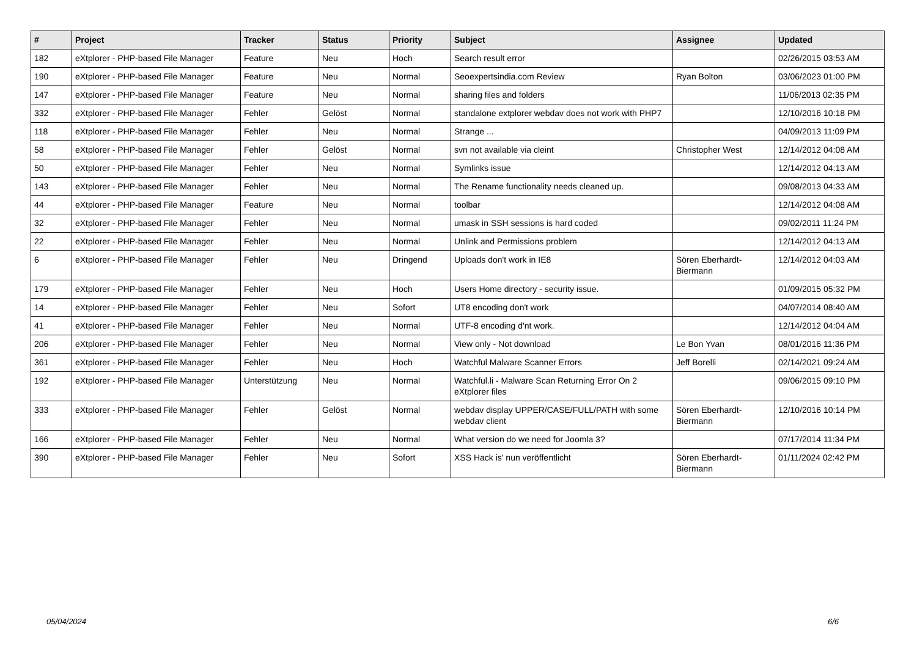| # | Project | Tracker | Status | Priority | Subject | Assignee | Updated |
| --- | --- | --- | --- | --- | --- | --- | --- |
| 182 | eXtplorer - PHP-based File Manager | Feature | Neu | Hoch | Search result error | | 02/26/2015 03:53 AM |
| 190 | eXtplorer - PHP-based File Manager | Feature | Neu | Normal | Seoexpertsindia.com Review | Ryan Bolton | 03/06/2023 01:00 PM |
| 147 | eXtplorer - PHP-based File Manager | Feature | Neu | Normal | sharing files and folders | | 11/06/2013 02:35 PM |
| 332 | eXtplorer - PHP-based File Manager | Fehler | Gelöst | Normal | standalone extplorer webdav does not work with PHP7 | | 12/10/2016 10:18 PM |
| 118 | eXtplorer - PHP-based File Manager | Fehler | Neu | Normal | Strange ... | | 04/09/2013 11:09 PM |
| 58 | eXtplorer - PHP-based File Manager | Fehler | Gelöst | Normal | svn not available via cleint | Christopher West | 12/14/2012 04:08 AM |
| 50 | eXtplorer - PHP-based File Manager | Fehler | Neu | Normal | Symlinks issue | | 12/14/2012 04:13 AM |
| 143 | eXtplorer - PHP-based File Manager | Fehler | Neu | Normal | The Rename functionality needs cleaned up. | | 09/08/2013 04:33 AM |
| 44 | eXtplorer - PHP-based File Manager | Feature | Neu | Normal | toolbar | | 12/14/2012 04:08 AM |
| 32 | eXtplorer - PHP-based File Manager | Fehler | Neu | Normal | umask in SSH sessions is hard coded | | 09/02/2011 11:24 PM |
| 22 | eXtplorer - PHP-based File Manager | Fehler | Neu | Normal | Unlink and Permissions problem | | 12/14/2012 04:13 AM |
| 6 | eXtplorer - PHP-based File Manager | Fehler | Neu | Dringend | Uploads don't work in IE8 | Sören Eberhardt-Biermann | 12/14/2012 04:03 AM |
| 179 | eXtplorer - PHP-based File Manager | Fehler | Neu | Hoch | Users Home directory - security issue. | | 01/09/2015 05:32 PM |
| 14 | eXtplorer - PHP-based File Manager | Fehler | Neu | Sofort | UT8 encoding don't work | | 04/07/2014 08:40 AM |
| 41 | eXtplorer - PHP-based File Manager | Fehler | Neu | Normal | UTF-8 encoding d'nt work. | | 12/14/2012 04:04 AM |
| 206 | eXtplorer - PHP-based File Manager | Fehler | Neu | Normal | View only - Not download | Le Bon Yvan | 08/01/2016 11:36 PM |
| 361 | eXtplorer - PHP-based File Manager | Fehler | Neu | Hoch | Watchful Malware Scanner Errors | Jeff Borelli | 02/14/2021 09:24 AM |
| 192 | eXtplorer - PHP-based File Manager | Unterstützung | Neu | Normal | Watchful.li - Malware Scan Returning Error On 2 eXtplorer files | | 09/06/2015 09:10 PM |
| 333 | eXtplorer - PHP-based File Manager | Fehler | Gelöst | Normal | webdav display UPPER/CASE/FULL/PATH with some webdav client | Sören Eberhardt-Biermann | 12/10/2016 10:14 PM |
| 166 | eXtplorer - PHP-based File Manager | Fehler | Neu | Normal | What version do we need for Joomla 3? | | 07/17/2014 11:34 PM |
| 390 | eXtplorer - PHP-based File Manager | Fehler | Neu | Sofort | XSS Hack is' nun veröffentlicht | Sören Eberhardt-Biermann | 01/11/2024 02:42 PM |
05/04/2024 6/6